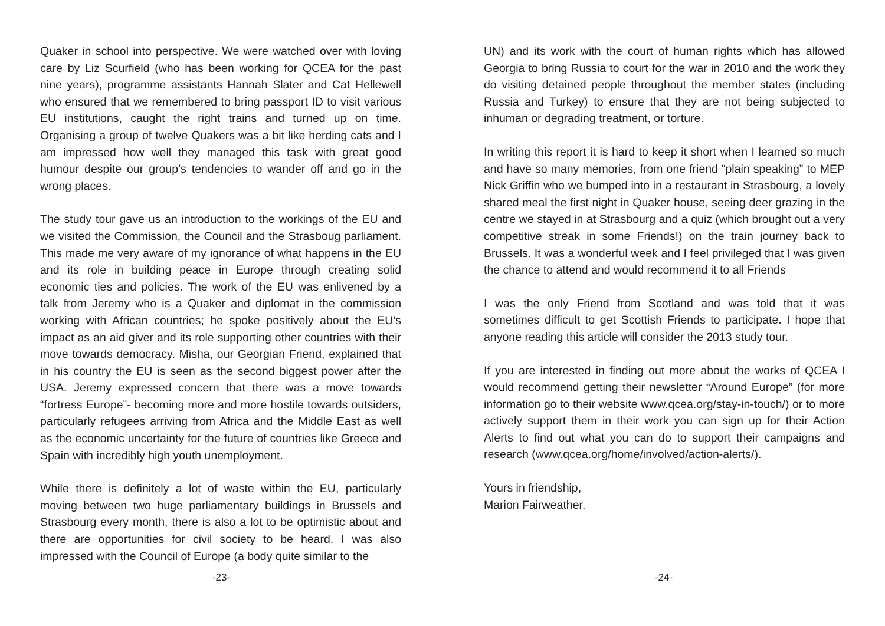Quaker in school into perspective. We were watched over with loving care by Liz Scurfield (who has been working for QCEA for the past nine years), programme assistants Hannah Slater and Cat Hellewell who ensured that we remembered to bring passport ID to visit various EU institutions, caught the right trains and turned up on time. Organising a group of twelve Quakers was a bit like herding cats and I am impressed how well they managed this task with great good humour despite our group’s tendencies to wander off and go in the wrong places.
The study tour gave us an introduction to the workings of the EU and we visited the Commission, the Council and the Strasboug parliament. This made me very aware of my ignorance of what happens in the EU and its role in building peace in Europe through creating solid economic ties and policies. The work of the EU was enlivened by a talk from Jeremy who is a Quaker and diplomat in the commission working with African countries; he spoke positively about the EU’s impact as an aid giver and its role supporting other countries with their move towards democracy. Misha, our Georgian Friend, explained that in his country the EU is seen as the second biggest power after the USA. Jeremy expressed concern that there was a move towards “fortress Europe”- becoming more and more hostile towards outsiders, particularly refugees arriving from Africa and the Middle East as well as the economic uncertainty for the future of countries like Greece and Spain with incredibly high youth unemployment.
While there is definitely a lot of waste within the EU, particularly moving between two huge parliamentary buildings in Brussels and Strasbourg every month, there is also a lot to be optimistic about and there are opportunities for civil society to be heard. I was also impressed with the Council of Europe (a body quite similar to the
-23-
UN) and its work with the court of human rights which has allowed Georgia to bring Russia to court for the war in 2010 and the work they do visiting detained people throughout the member states (including Russia and Turkey) to ensure that they are not being subjected to inhuman or degrading treatment, or torture.
In writing this report it is hard to keep it short when I learned so much and have so many memories, from one friend “plain speaking” to MEP Nick Griffin who we bumped into in a restaurant in Strasbourg, a lovely shared meal the first night in Quaker house, seeing deer grazing in the centre we stayed in at Strasbourg and a quiz (which brought out a very competitive streak in some Friends!) on the train journey back to Brussels. It was a wonderful week and I feel privileged that I was given the chance to attend and would recommend it to all Friends
I was the only Friend from Scotland and was told that it was sometimes difficult to get Scottish Friends to participate. I hope that anyone reading this article will consider the 2013 study tour.
If you are interested in finding out more about the works of QCEA I would recommend getting their newsletter “Around Europe” (for more information go to their website www.qcea.org/stay-in-touch/) or to more actively support them in their work you can sign up for their Action Alerts to find out what you can do to support their campaigns and research (www.qcea.org/home/involved/action-alerts/).
Yours in friendship,
Marion Fairweather.
-24-